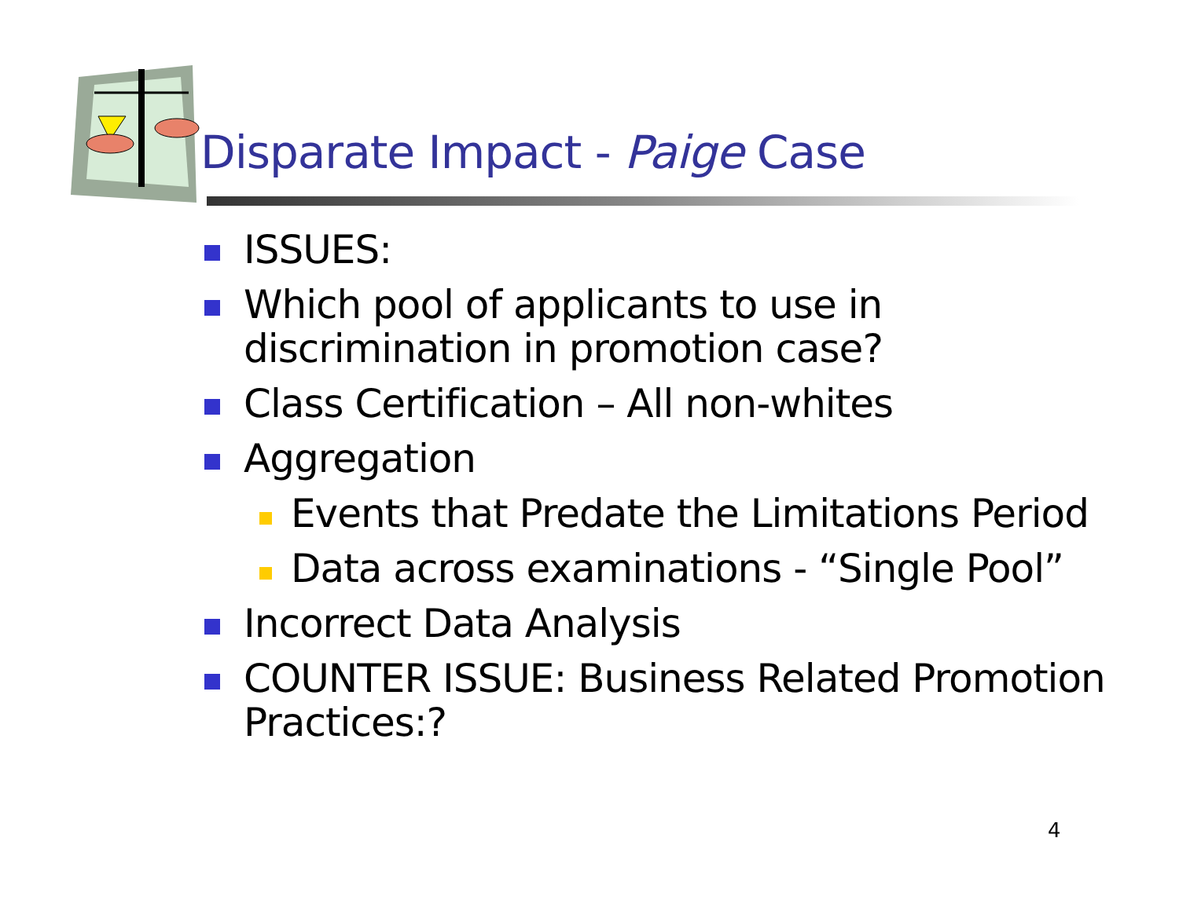Disparate Impact - Paige Case
ISSUES:
Which pool of applicants to use in discrimination in promotion case?
Class Certification – All non-whites
Aggregation
Events that Predate the Limitations Period
Data across examinations - “Single Pool”
Incorrect Data Analysis
COUNTER ISSUE: Business Related Promotion Practices:?
4